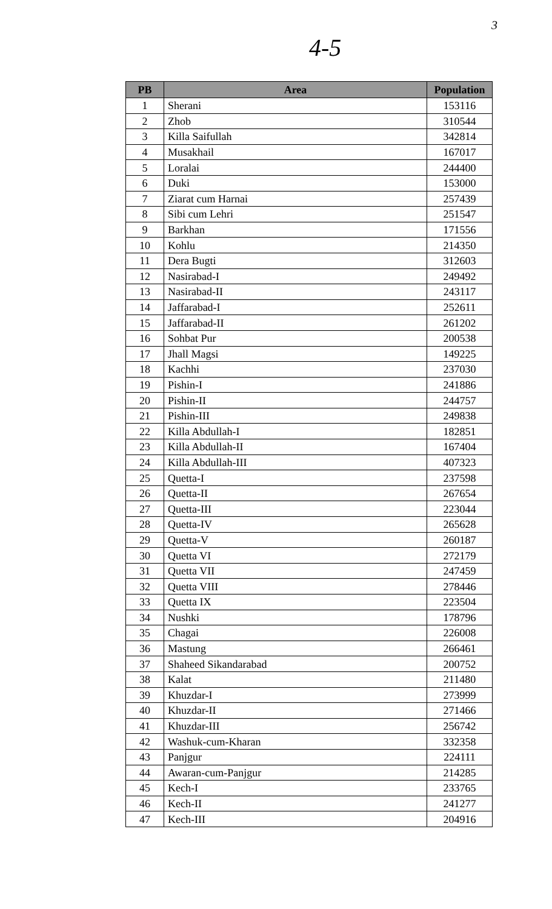3
4-5
| PB | Area | Population |
| --- | --- | --- |
| 1 | Sherani | 153116 |
| 2 | Zhob | 310544 |
| 3 | Killa Saifullah | 342814 |
| 4 | Musakhail | 167017 |
| 5 | Loralai | 244400 |
| 6 | Duki | 153000 |
| 7 | Ziarat cum Harnai | 257439 |
| 8 | Sibi cum Lehri | 251547 |
| 9 | Barkhan | 171556 |
| 10 | Kohlu | 214350 |
| 11 | Dera Bugti | 312603 |
| 12 | Nasirabad-I | 249492 |
| 13 | Nasirabad-II | 243117 |
| 14 | Jaffarabad-I | 252611 |
| 15 | Jaffarabad-II | 261202 |
| 16 | Sohbat Pur | 200538 |
| 17 | Jhall Magsi | 149225 |
| 18 | Kachhi | 237030 |
| 19 | Pishin-I | 241886 |
| 20 | Pishin-II | 244757 |
| 21 | Pishin-III | 249838 |
| 22 | Killa Abdullah-I | 182851 |
| 23 | Killa Abdullah-II | 167404 |
| 24 | Killa Abdullah-III | 407323 |
| 25 | Quetta-I | 237598 |
| 26 | Quetta-II | 267654 |
| 27 | Quetta-III | 223044 |
| 28 | Quetta-IV | 265628 |
| 29 | Quetta-V | 260187 |
| 30 | Quetta VI | 272179 |
| 31 | Quetta VII | 247459 |
| 32 | Quetta VIII | 278446 |
| 33 | Quetta IX | 223504 |
| 34 | Nushki | 178796 |
| 35 | Chagai | 226008 |
| 36 | Mastung | 266461 |
| 37 | Shaheed Sikandarabad | 200752 |
| 38 | Kalat | 211480 |
| 39 | Khuzdar-I | 273999 |
| 40 | Khuzdar-II | 271466 |
| 41 | Khuzdar-III | 256742 |
| 42 | Washuk-cum-Kharan | 332358 |
| 43 | Panjgur | 224111 |
| 44 | Awaran-cum-Panjgur | 214285 |
| 45 | Kech-I | 233765 |
| 46 | Kech-II | 241277 |
| 47 | Kech-III | 204916 |